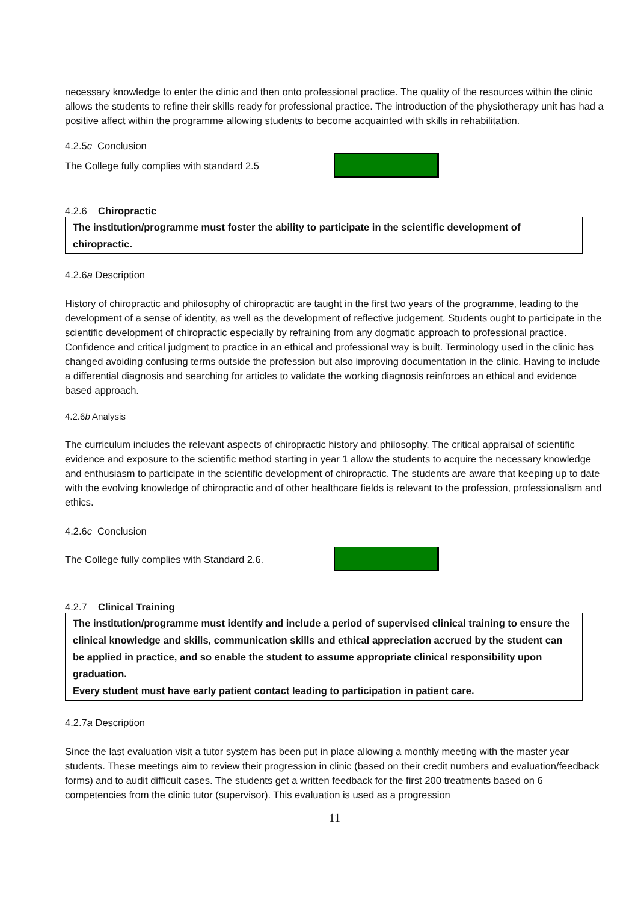necessary knowledge to enter the clinic and then onto professional practice. The quality of the resources within the clinic allows the students to refine their skills ready for professional practice. The introduction of the physiotherapy unit has had a positive affect within the programme allowing students to become acquainted with skills in rehabilitation.
4.2.5c Conclusion
The College fully complies with standard 2.5
4.2.6 Chiropractic
The institution/programme must foster the ability to participate in the scientific development of chiropractic.
4.2.6a Description
History of chiropractic and philosophy of chiropractic are taught in the first two years of the programme, leading to the development of a sense of identity, as well as the development of reflective judgement. Students ought to participate in the scientific development of chiropractic especially by refraining from any dogmatic approach to professional practice. Confidence and critical judgment to practice in an ethical and professional way is built. Terminology used in the clinic has changed avoiding confusing terms outside the profession but also improving documentation in the clinic. Having to include a differential diagnosis and searching for articles to validate the working diagnosis reinforces an ethical and evidence based approach.
4.2.6b Analysis
The curriculum includes the relevant aspects of chiropractic history and philosophy. The critical appraisal of scientific evidence and exposure to the scientific method starting in year 1 allow the students to acquire the necessary knowledge and enthusiasm to participate in the scientific development of chiropractic. The students are aware that keeping up to date with the evolving knowledge of chiropractic and of other healthcare fields is relevant to the profession, professionalism and ethics.
4.2.6c Conclusion
The College fully complies with Standard 2.6.
4.2.7 Clinical Training
The institution/programme must identify and include a period of supervised clinical training to ensure the clinical knowledge and skills, communication skills and ethical appreciation accrued by the student can be applied in practice, and so enable the student to assume appropriate clinical responsibility upon graduation.
Every student must have early patient contact leading to participation in patient care.
4.2.7a Description
Since the last evaluation visit a tutor system has been put in place allowing a monthly meeting with the master year students. These meetings aim to review their progression in clinic (based on their credit numbers and evaluation/feedback forms) and to audit difficult cases. The students get a written feedback for the first 200 treatments based on 6 competencies from the clinic tutor (supervisor). This evaluation is used as a progression
11